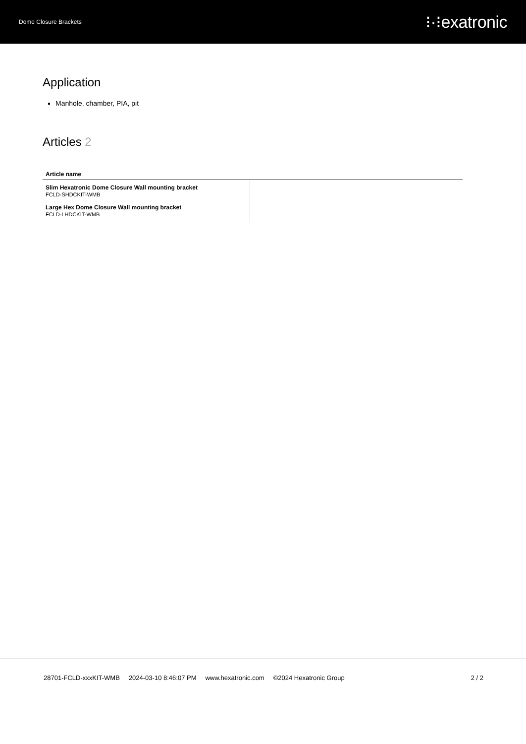Dome Closure Brackets ⁝·⁝exatronic
Application
Manhole, chamber, PIA, pit
Articles 2
| Article name | |
| --- | --- |
| Slim Hexatronic Dome Closure Wall mounting bracket FCLD-SHDCKIT-WMB | |
| Large Hex Dome Closure Wall mounting bracket FCLD-LHDCKIT-WMB | |
28701-FCLD-xxxKIT-WMB 2024-03-10 8:46:07 PM www.hexatronic.com ©2024 Hexatronic Group 2 / 2